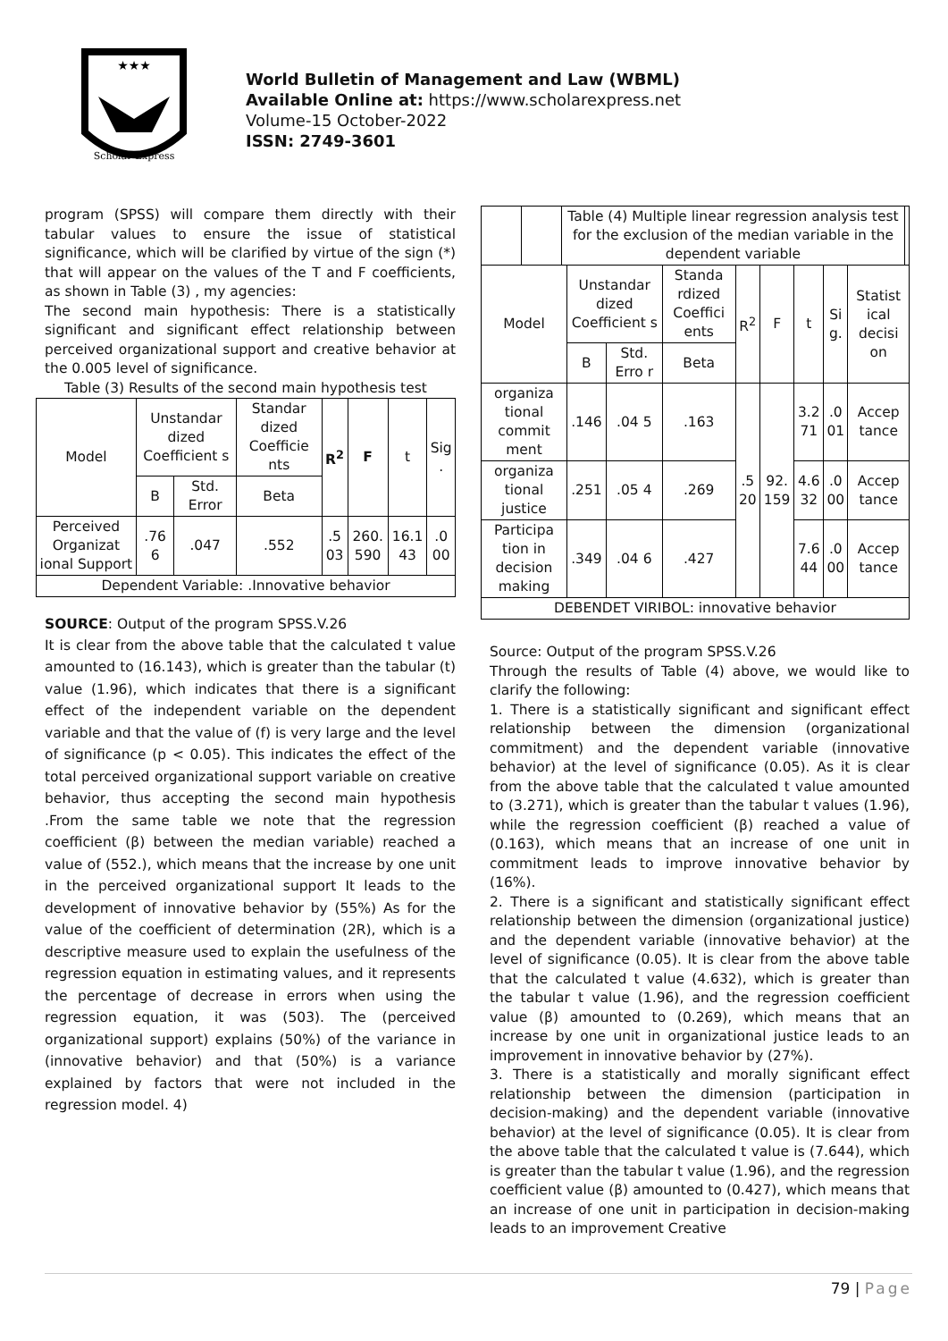★★★
Scholar Express
World Bulletin of Management and Law (WBML)
Available Online at: https://www.scholarexpress.net
Volume-15 October-2022
ISSN: 2749-3601
program (SPSS) will compare them directly with their tabular values to ensure the issue of statistical significance, which will be clarified by virtue of the sign (*) that will appear on the values of the T and F coefficients, as shown in Table (3) , my agencies:
The second main hypothesis: There is a statistically significant and significant effect relationship between perceived organizational support and creative behavior at the 0.005 level of significance.
Table (3) Results of the second main hypothesis test
| Model | Unstandar dized Coefficient s | | Standar dized Coefficie nts | R<sup>2</sup> | F | t | Sig . |
| | B | Std. Error | Beta | | | | |
| Perceived Organizat ional Support | .76 6 | .047 | .552 | .5 03 | 260. 590 | 16.1 43 | .0 00 |
| Dependent Variable: .Innovative behavior | | | | | | | |
SOURCE: Output of the program SPSS.V.26
It is clear from the above table that the calculated t value amounted to (16.143), which is greater than the tabular (t) value (1.96), which indicates that there is a significant effect of the independent variable on the dependent variable and that the value of (f) is very large and the level of significance (p < 0.05). This indicates the effect of the total perceived organizational support variable on creative behavior, thus accepting the second main hypothesis .From the same table we note that the regression coefficient (β) between the median variable) reached a value of (552.), which means that the increase by one unit in the perceived organizational support It leads to the development of innovative behavior by (55%) As for the value of the coefficient of determination (2R), which is a descriptive measure used to explain the usefulness of the regression equation in estimating values, and it represents the percentage of decrease in errors when using the regression equation, it was (503). The (perceived organizational support) explains (50%) of the variance in (innovative behavior) and that (50%) is a variance explained by factors that were not included in the regression model. 4)
| | | Table (4) Multiple linear regression analysis test for the exclusion of the median variable in the dependent variable | |
| Model | Unstandar dized Coefficient s | | Standa rdized Coeffici ents | R<sup>2</sup> | F | t | Si g. | Statist ical decisi on |
| | B | Std. Erro r | Beta | | | | | |
| organiza tional commit ment | .146 | .04 5 | .163 | .5 20 | 92. 159 | 3.2 71 | .0 01 | Accep tance |
| organiza tional justice | .251 | .05 4 | .269 | | | 4.6 32 | .0 00 | Accep tance |
| Participa tion in decision making | .349 | .04 6 | .427 | | | 7.6 44 | .0 00 | Accep tance |
| DEBENDET VIRIBOL: innovative behavior | | | | | | | | |
Source: Output of the program SPSS.V.26
Through the results of Table (4) above, we would like to clarify the following:
1. There is a statistically significant and significant effect relationship between the dimension (organizational commitment) and the dependent variable (innovative behavior) at the level of significance (0.05). As it is clear from the above table that the calculated t value amounted to (3.271), which is greater than the tabular t values (1.96), while the regression coefficient (β) reached a value of (0.163), which means that an increase of one unit in commitment leads to improve innovative behavior by (16%).
2. There is a significant and statistically significant effect relationship between the dimension (organizational justice) and the dependent variable (innovative behavior) at the level of significance (0.05). It is clear from the above table that the calculated t value (4.632), which is greater than the tabular t value (1.96), and the regression coefficient value (β) amounted to (0.269), which means that an increase by one unit in organizational justice leads to an improvement in innovative behavior by (27%).
3. There is a statistically and morally significant effect relationship between the dimension (participation in decision-making) and the dependent variable (innovative behavior) at the level of significance (0.05). It is clear from the above table that the calculated t value is (7.644), which is greater than the tabular t value (1.96), and the regression coefficient value (β) amounted to (0.427), which means that an increase of one unit in participation in decision-making leads to an improvement Creative
79 | Page